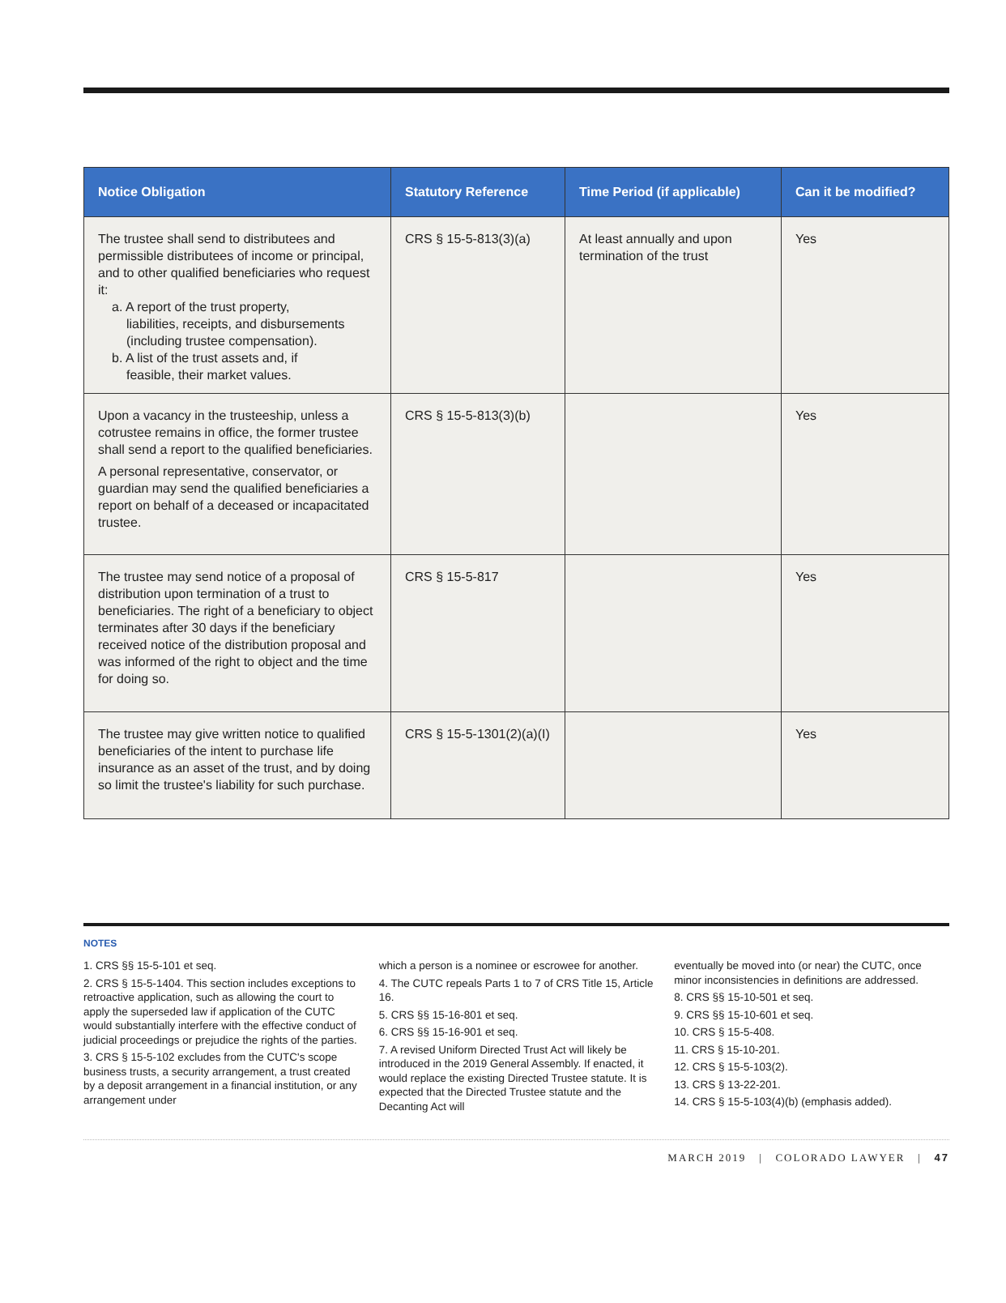| Notice Obligation | Statutory Reference | Time Period (if applicable) | Can it be modified? |
| --- | --- | --- | --- |
| The trustee shall send to distributees and permissible distributees of income or principal, and to other qualified beneficiaries who request it: a. A report of the trust property, liabilities, receipts, and disbursements (including trustee compensation). b. A list of the trust assets and, if feasible, their market values. | CRS § 15-5-813(3)(a) | At least annually and upon termination of the trust | Yes |
| Upon a vacancy in the trusteeship, unless a cotrustee remains in office, the former trustee shall send a report to the qualified beneficiaries. A personal representative, conservator, or guardian may send the qualified beneficiaries a report on behalf of a deceased or incapacitated trustee. | CRS § 15-5-813(3)(b) | | Yes |
| The trustee may send notice of a proposal of distribution upon termination of a trust to beneficiaries. The right of a beneficiary to object terminates after 30 days if the beneficiary received notice of the distribution proposal and was informed of the right to object and the time for doing so. | CRS § 15-5-817 | | Yes |
| The trustee may give written notice to qualified beneficiaries of the intent to purchase life insurance as an asset of the trust, and by doing so limit the trustee's liability for such purchase. | CRS § 15-5-1301(2)(a)(I) | | Yes |
NOTES
1. CRS §§ 15-5-101 et seq.
2. CRS § 15-5-1404. This section includes exceptions to retroactive application, such as allowing the court to apply the superseded law if application of the CUTC would substantially interfere with the effective conduct of judicial proceedings or prejudice the rights of the parties.
3. CRS § 15-5-102 excludes from the CUTC's scope business trusts, a security arrangement, a trust created by a deposit arrangement in a financial institution, or any arrangement under
which a person is a nominee or escrowee for another.
4. The CUTC repeals Parts 1 to 7 of CRS Title 15, Article 16.
5. CRS §§ 15-16-801 et seq.
6. CRS §§ 15-16-901 et seq.
7. A revised Uniform Directed Trust Act will likely be introduced in the 2019 General Assembly. If enacted, it would replace the existing Directed Trustee statute. It is expected that the Directed Trustee statute and the Decanting Act will
eventually be moved into (or near) the CUTC, once minor inconsistencies in definitions are addressed.
8. CRS §§ 15-10-501 et seq.
9. CRS §§ 15-10-601 et seq.
10. CRS § 15-5-408.
11. CRS § 15-10-201.
12. CRS § 15-5-103(2).
13. CRS § 13-22-201.
14. CRS § 15-5-103(4)(b) (emphasis added).
MARCH 2019 | COLORADO LAWYER | 47